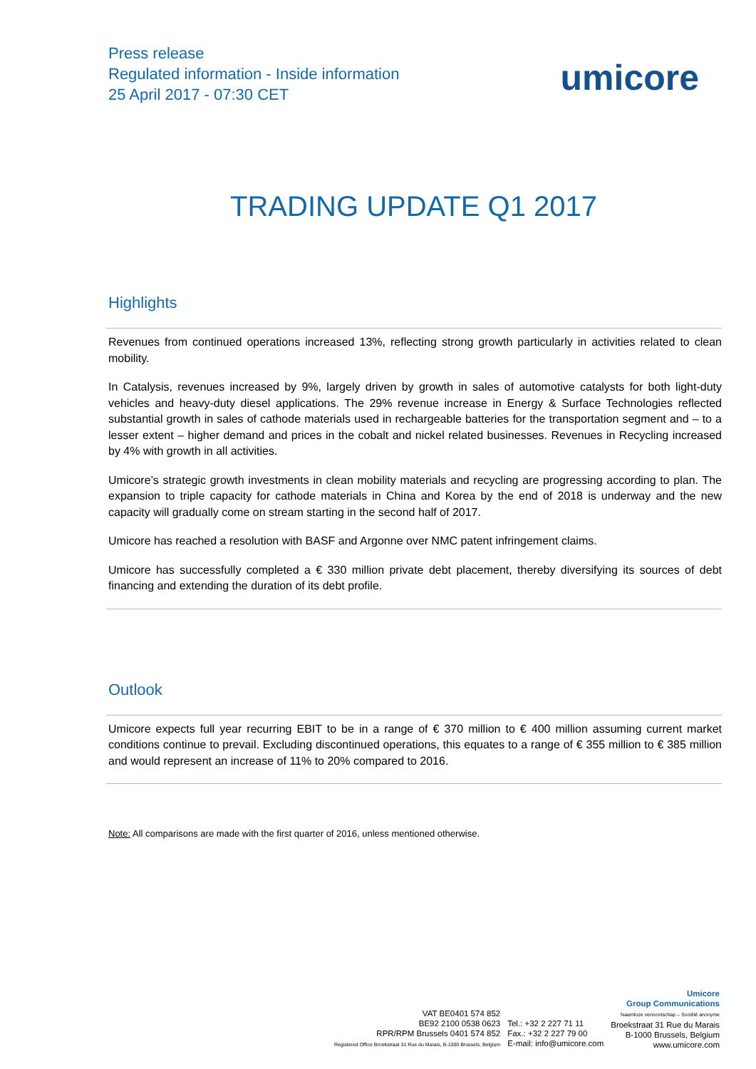Press release
Regulated information - Inside information
25 April 2017 - 07:30 CET
umicore
TRADING UPDATE Q1 2017
Highlights
Revenues from continued operations increased 13%, reflecting strong growth particularly in activities related to clean mobility.
In Catalysis, revenues increased by 9%, largely driven by growth in sales of automotive catalysts for both light-duty vehicles and heavy-duty diesel applications. The 29% revenue increase in Energy & Surface Technologies reflected substantial growth in sales of cathode materials used in rechargeable batteries for the transportation segment and – to a lesser extent – higher demand and prices in the cobalt and nickel related businesses. Revenues in Recycling increased by 4% with growth in all activities.
Umicore’s strategic growth investments in clean mobility materials and recycling are progressing according to plan. The expansion to triple capacity for cathode materials in China and Korea by the end of 2018 is underway and the new capacity will gradually come on stream starting in the second half of 2017.
Umicore has reached a resolution with BASF and Argonne over NMC patent infringement claims.
Umicore has successfully completed a € 330 million private debt placement, thereby diversifying its sources of debt financing and extending the duration of its debt profile.
Outlook
Umicore expects full year recurring EBIT to be in a range of € 370 million to € 400 million assuming current market conditions continue to prevail. Excluding discontinued operations, this equates to a range of € 355 million to € 385 million and would represent an increase of 11% to 20% compared to 2016.
Note: All comparisons are made with the first quarter of 2016, unless mentioned otherwise.
VAT BE0401 574 852
BE92 2100 0538 0623
RPR/RPM Brussels 0401 574 852
Registered Office Broekstraat 31 Rue du Marais, B-1000 Brussels, Belgium
Tel.: +32 2 227 71 11
Fax.: +32 2 227 79 00
E-mail: info@umicore.com
Umicore
Group Communications
Naamloze vennootschap – Société anonyme
Broekstraat 31 Rue du Marais
B-1000 Brussels, Belgium
www.umicore.com